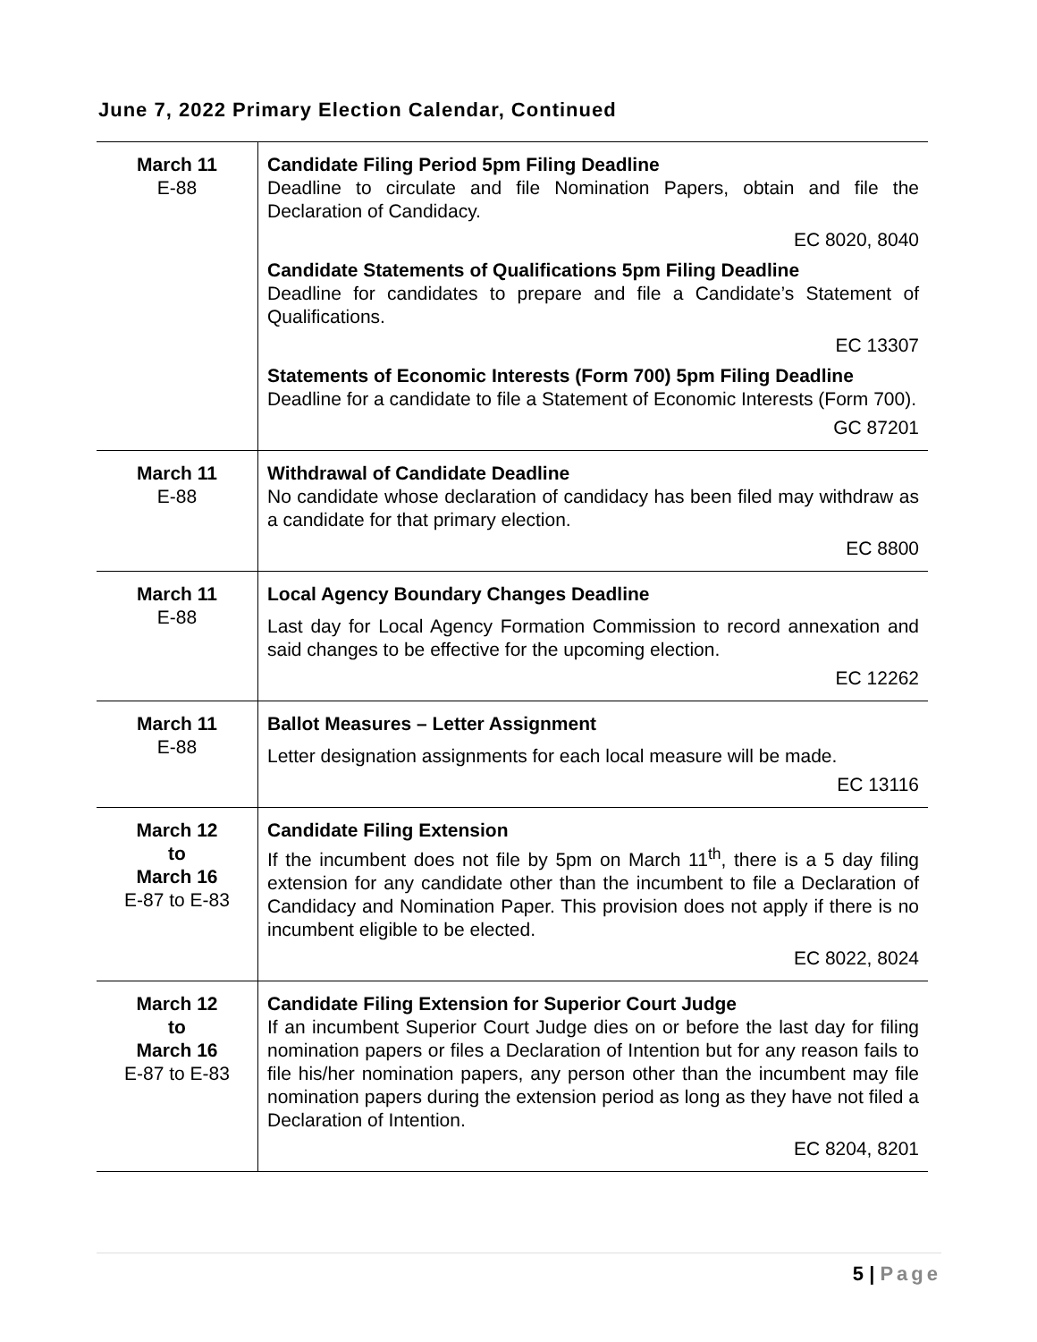June 7, 2022 Primary Election Calendar, Continued
| March 11 E-88 | Candidate Filing Period 5pm Filing Deadline Deadline to circulate and file Nomination Papers, obtain and file the Declaration of Candidacy. EC 8020, 8040 Candidate Statements of Qualifications 5pm Filing Deadline Deadline for candidates to prepare and file a Candidate’s Statement of Qualifications. EC 13307 Statements of Economic Interests (Form 700) 5pm Filing Deadline Deadline for a candidate to file a Statement of Economic Interests (Form 700). GC 87201 |
| March 11 E-88 | Withdrawal of Candidate Deadline No candidate whose declaration of candidacy has been filed may withdraw as a candidate for that primary election. EC 8800 |
| March 11 E-88 | Local Agency Boundary Changes Deadline Last day for Local Agency Formation Commission to record annexation and said changes to be effective for the upcoming election. EC 12262 |
| March 11 E-88 | Ballot Measures – Letter Assignment Letter designation assignments for each local measure will be made. EC 13116 |
| March 12 to March 16 E-87 to E-83 | Candidate Filing Extension If the incumbent does not file by 5pm on March 11<sup>th</sup>, there is a 5 day filing extension for any candidate other than the incumbent to file a Declaration of Candidacy and Nomination Paper. This provision does not apply if there is no incumbent eligible to be elected. EC 8022, 8024 |
| March 12 to March 16 E-87 to E-83 | Candidate Filing Extension for Superior Court Judge If an incumbent Superior Court Judge dies on or before the last day for filing nomination papers or files a Declaration of Intention but for any reason fails to file his/her nomination papers, any person other than the incumbent may file nomination papers during the extension period as long as they have not filed a Declaration of Intention. EC 8204, 8201 |
5 | Page